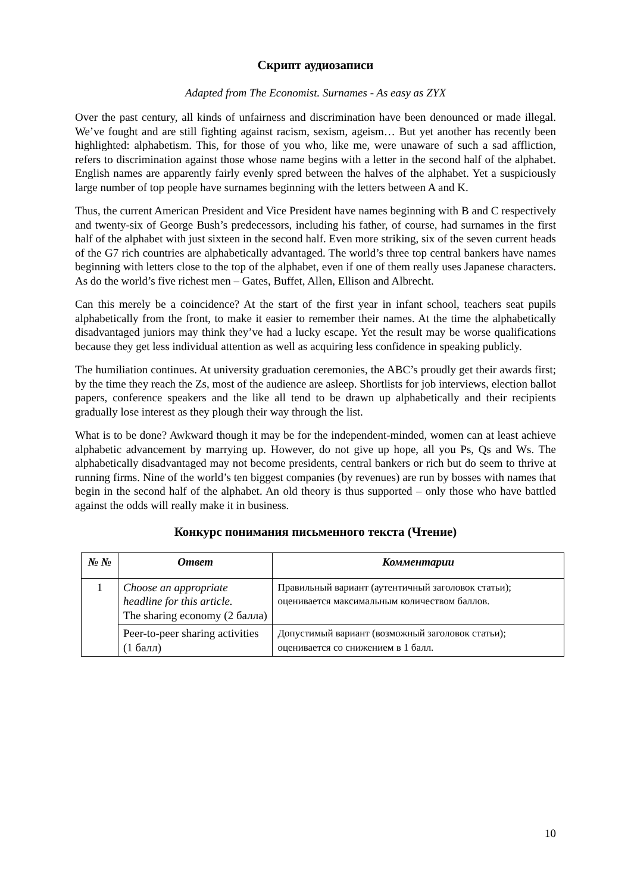Скрипт аудиозаписи
Adapted from The Economist. Surnames - As easy as ZYX
Over the past century, all kinds of unfairness and discrimination have been denounced or made illegal. We’ve fought and are still fighting against racism, sexism, ageism… But yet another has recently been highlighted: alphabetism. This, for those of you who, like me, were unaware of such a sad affliction, refers to discrimination against those whose name begins with a letter in the second half of the alphabet. English names are apparently fairly evenly spred between the halves of the alphabet. Yet a suspiciously large number of top people have surnames beginning with the letters between A and K.
Thus, the current American President and Vice President have names beginning with B and C respectively and twenty-six of George Bush’s predecessors, including his father, of course, had surnames in the first half of the alphabet with just sixteen in the second half. Even more striking, six of the seven current heads of the G7 rich countries are alphabetically advantaged. The world’s three top central bankers have names beginning with letters close to the top of the alphabet, even if one of them really uses Japanese characters. As do the world’s five richest men – Gates, Buffet, Allen, Ellison and Albrecht.
Can this merely be a coincidence? At the start of the first year in infant school, teachers seat pupils alphabetically from the front, to make it easier to remember their names. At the time the alphabetically disadvantaged juniors may think they’ve had a lucky escape. Yet the result may be worse qualifications because they get less individual attention as well as acquiring less confidence in speaking publicly.
The humiliation continues. At university graduation ceremonies, the ABC’s proudly get their awards first; by the time they reach the Zs, most of the audience are asleep. Shortlists for job interviews, election ballot papers, conference speakers and the like all tend to be drawn up alphabetically and their recipients gradually lose interest as they plough their way through the list.
What is to be done? Awkward though it may be for the independent-minded, women can at least achieve alphabetic advancement by marrying up. However, do not give up hope, all you Ps, Qs and Ws. The alphabetically disadvantaged may not become presidents, central bankers or rich but do seem to thrive at running firms. Nine of the world’s ten biggest companies (by revenues) are run by bosses with names that begin in the second half of the alphabet. An old theory is thus supported – only those who have battled against the odds will really make it in business.
Конкурс понимания письменного текста (Чтение)
| № № | Ответ | Комментарии |
| --- | --- | --- |
| 1 | Choose an appropriate headline for this article. The sharing economy (2 балла) | Правильный вариант (аутентичный заголовок статьи); оценивается максимальным количеством баллов. |
| | Peer-to-peer sharing activities (1 балл) | Допустимый вариант (возможный заголовок статьи); оценивается со снижением в 1 балл. |
10